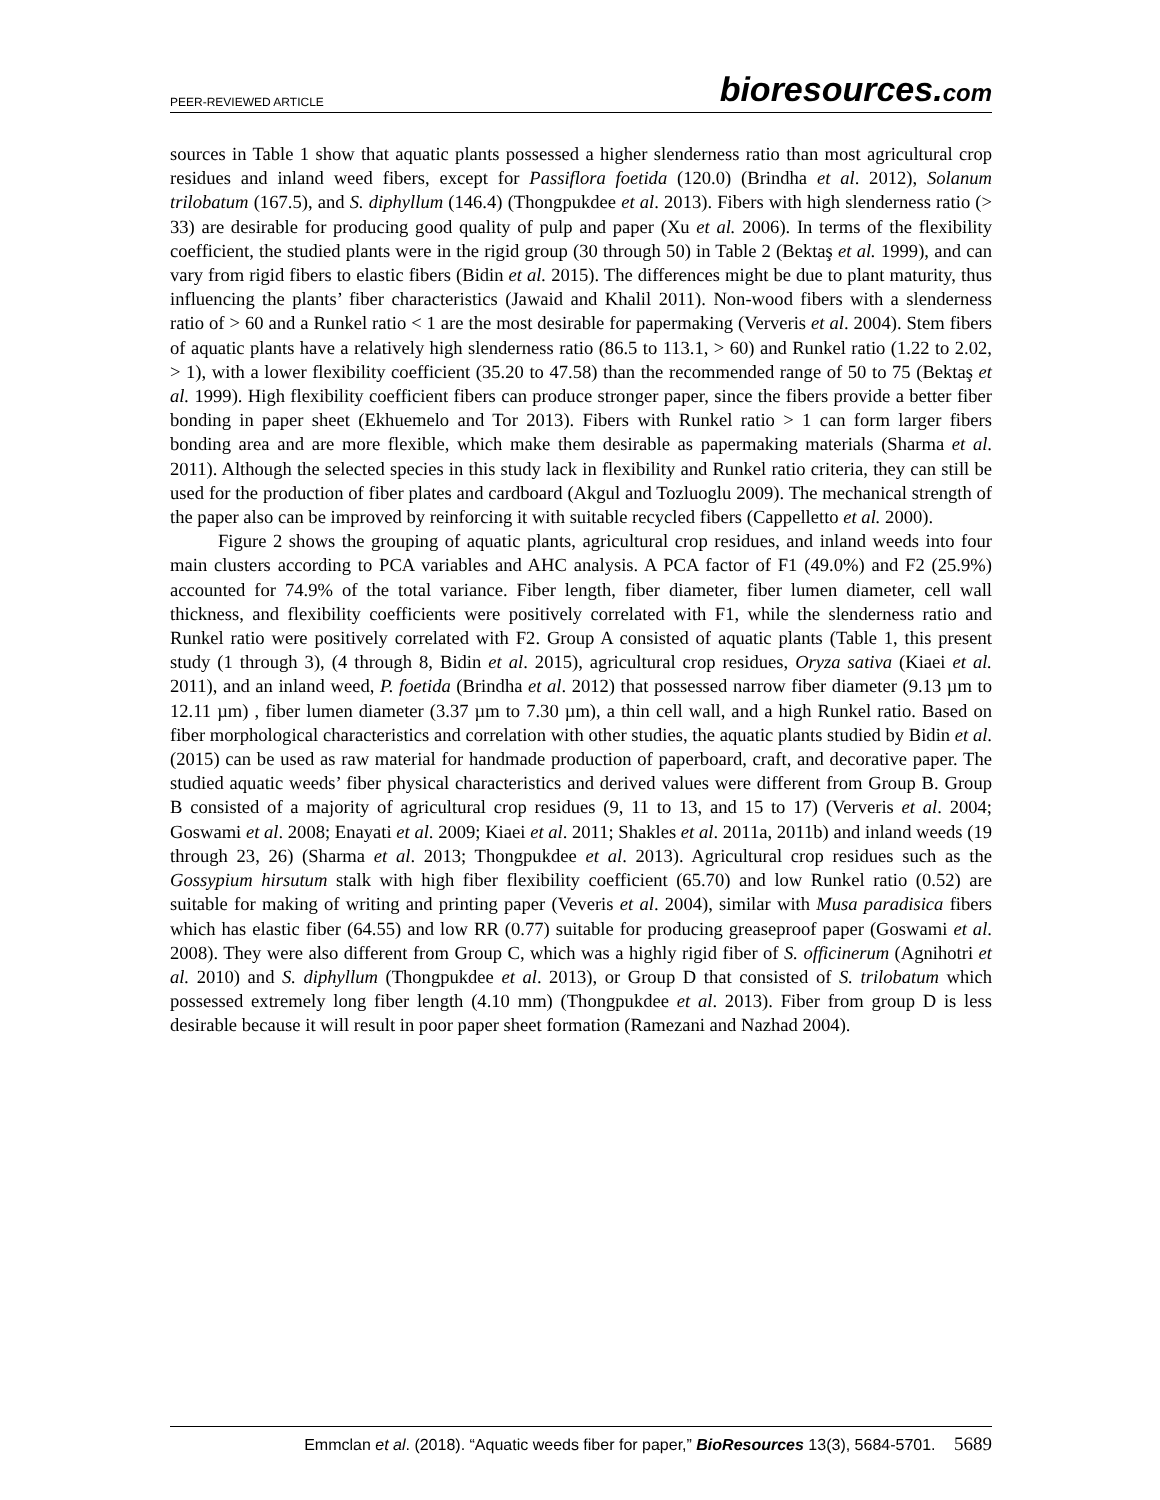PEER-REVIEWED ARTICLE bioresources.com
sources in Table 1 show that aquatic plants possessed a higher slenderness ratio than most agricultural crop residues and inland weed fibers, except for Passiflora foetida (120.0) (Brindha et al. 2012), Solanum trilobatum (167.5), and S. diphyllum (146.4) (Thongpukdee et al. 2013). Fibers with high slenderness ratio (> 33) are desirable for producing good quality of pulp and paper (Xu et al. 2006). In terms of the flexibility coefficient, the studied plants were in the rigid group (30 through 50) in Table 2 (Bektaş et al. 1999), and can vary from rigid fibers to elastic fibers (Bidin et al. 2015). The differences might be due to plant maturity, thus influencing the plants’ fiber characteristics (Jawaid and Khalil 2011). Non-wood fibers with a slenderness ratio of > 60 and a Runkel ratio < 1 are the most desirable for papermaking (Ververis et al. 2004). Stem fibers of aquatic plants have a relatively high slenderness ratio (86.5 to 113.1, > 60) and Runkel ratio (1.22 to 2.02, > 1), with a lower flexibility coefficient (35.20 to 47.58) than the recommended range of 50 to 75 (Bektaş et al. 1999). High flexibility coefficient fibers can produce stronger paper, since the fibers provide a better fiber bonding in paper sheet (Ekhuemelo and Tor 2013). Fibers with Runkel ratio > 1 can form larger fibers bonding area and are more flexible, which make them desirable as papermaking materials (Sharma et al. 2011). Although the selected species in this study lack in flexibility and Runkel ratio criteria, they can still be used for the production of fiber plates and cardboard (Akgul and Tozluoglu 2009). The mechanical strength of the paper also can be improved by reinforcing it with suitable recycled fibers (Cappelletto et al. 2000).
Figure 2 shows the grouping of aquatic plants, agricultural crop residues, and inland weeds into four main clusters according to PCA variables and AHC analysis. A PCA factor of F1 (49.0%) and F2 (25.9%) accounted for 74.9% of the total variance. Fiber length, fiber diameter, fiber lumen diameter, cell wall thickness, and flexibility coefficients were positively correlated with F1, while the slenderness ratio and Runkel ratio were positively correlated with F2. Group A consisted of aquatic plants (Table 1, this present study (1 through 3), (4 through 8, Bidin et al. 2015), agricultural crop residues, Oryza sativa (Kiaei et al. 2011), and an inland weed, P. foetida (Brindha et al. 2012) that possessed narrow fiber diameter (9.13 µm to 12.11 µm) , fiber lumen diameter (3.37 µm to 7.30 µm), a thin cell wall, and a high Runkel ratio. Based on fiber morphological characteristics and correlation with other studies, the aquatic plants studied by Bidin et al. (2015) can be used as raw material for handmade production of paperboard, craft, and decorative paper. The studied aquatic weeds’ fiber physical characteristics and derived values were different from Group B. Group B consisted of a majority of agricultural crop residues (9, 11 to 13, and 15 to 17) (Ververis et al. 2004; Goswami et al. 2008; Enayati et al. 2009; Kiaei et al. 2011; Shakles et al. 2011a, 2011b) and inland weeds (19 through 23, 26) (Sharma et al. 2013; Thongpukdee et al. 2013). Agricultural crop residues such as the Gossypium hirsutum stalk with high fiber flexibility coefficient (65.70) and low Runkel ratio (0.52) are suitable for making of writing and printing paper (Veveris et al. 2004), similar with Musa paradisica fibers which has elastic fiber (64.55) and low RR (0.77) suitable for producing greaseproof paper (Goswami et al. 2008). They were also different from Group C, which was a highly rigid fiber of S. officinerum (Agnihotri et al. 2010) and S. diphyllum (Thongpukdee et al. 2013), or Group D that consisted of S. trilobatum which possessed extremely long fiber length (4.10 mm) (Thongpukdee et al. 2013). Fiber from group D is less desirable because it will result in poor paper sheet formation (Ramezani and Nazhad 2004).
Emmclan et al. (2018). “Aquatic weeds fiber for paper,” BioResources 13(3), 5684-5701. 5689